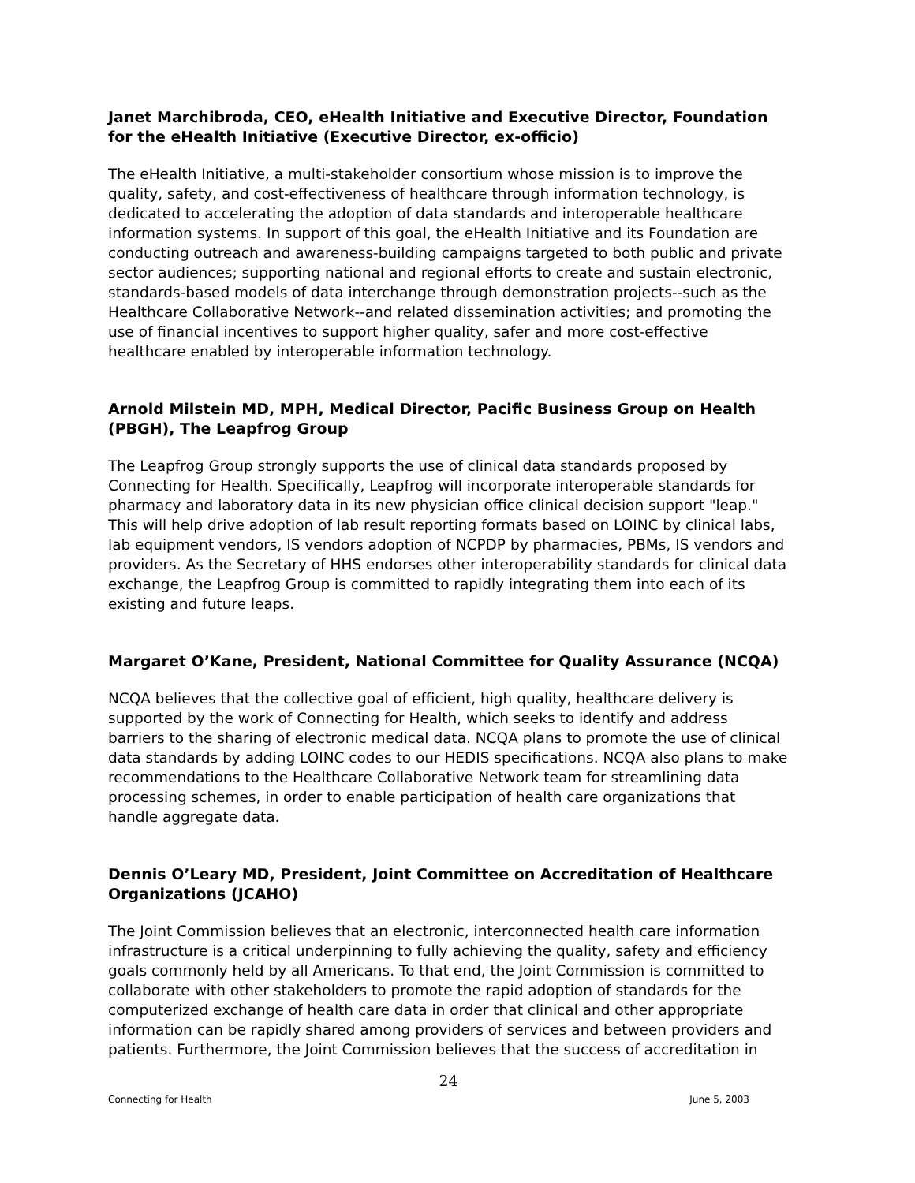Janet Marchibroda, CEO, eHealth Initiative and Executive Director, Foundation for the eHealth Initiative (Executive Director, ex-officio)
The eHealth Initiative, a multi-stakeholder consortium whose mission is to improve the quality, safety, and cost-effectiveness of healthcare through information technology, is dedicated to accelerating the adoption of data standards and interoperable healthcare information systems. In support of this goal, the eHealth Initiative and its Foundation are conducting outreach and awareness-building campaigns targeted to both public and private sector audiences; supporting national and regional efforts to create and sustain electronic, standards-based models of data interchange through demonstration projects--such as the Healthcare Collaborative Network--and related dissemination activities; and promoting the use of financial incentives to support higher quality, safer and more cost-effective healthcare enabled by interoperable information technology.
Arnold Milstein MD, MPH, Medical Director, Pacific Business Group on Health (PBGH), The Leapfrog Group
The Leapfrog Group strongly supports the use of clinical data standards proposed by Connecting for Health. Specifically, Leapfrog will incorporate interoperable standards for pharmacy and laboratory data in its new physician office clinical decision support "leap." This will help drive adoption of lab result reporting formats based on LOINC by clinical labs, lab equipment vendors, IS vendors adoption of NCPDP by pharmacies, PBMs, IS vendors and providers. As the Secretary of HHS endorses other interoperability standards for clinical data exchange, the Leapfrog Group is committed to rapidly integrating them into each of its existing and future leaps.
Margaret O’Kane, President, National Committee for Quality Assurance (NCQA)
NCQA believes that the collective goal of efficient, high quality, healthcare delivery is supported by the work of Connecting for Health, which seeks to identify and address barriers to the sharing of electronic medical data. NCQA plans to promote the use of clinical data standards by adding LOINC codes to our HEDIS specifications. NCQA also plans to make recommendations to the Healthcare Collaborative Network team for streamlining data processing schemes, in order to enable participation of health care organizations that handle aggregate data.
Dennis O’Leary MD, President, Joint Committee on Accreditation of Healthcare Organizations (JCAHO)
The Joint Commission believes that an electronic, interconnected health care information infrastructure is a critical underpinning to fully achieving the quality, safety and efficiency goals commonly held by all Americans. To that end, the Joint Commission is committed to collaborate with other stakeholders to promote the rapid adoption of standards for the computerized exchange of health care data in order that clinical and other appropriate information can be rapidly shared among providers of services and between providers and patients. Furthermore, the Joint Commission believes that the success of accreditation in
24
Connecting for Health June 5, 2003